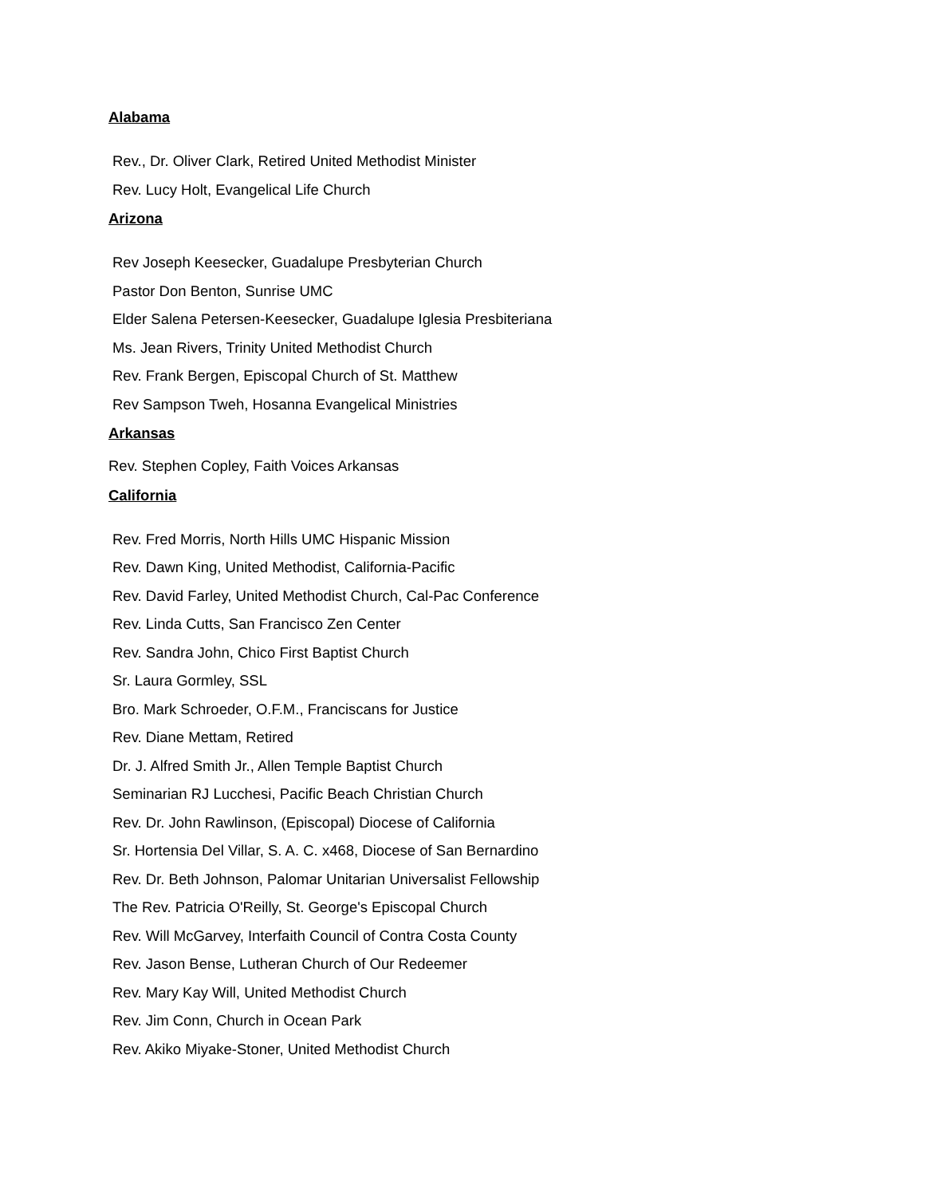Alabama
Rev., Dr. Oliver Clark, Retired United Methodist Minister
Rev. Lucy Holt, Evangelical Life Church
Arizona
Rev Joseph Keesecker, Guadalupe Presbyterian Church
Pastor Don Benton, Sunrise UMC
Elder Salena Petersen-Keesecker, Guadalupe Iglesia Presbiteriana
Ms. Jean Rivers, Trinity United Methodist Church
Rev. Frank Bergen, Episcopal Church of St. Matthew
Rev Sampson Tweh, Hosanna Evangelical Ministries
Arkansas
Rev. Stephen Copley, Faith Voices Arkansas
California
Rev. Fred Morris, North Hills UMC Hispanic Mission
Rev. Dawn King, United Methodist, California-Pacific
Rev. David Farley, United Methodist Church, Cal-Pac Conference
Rev. Linda Cutts, San Francisco Zen Center
Rev. Sandra John, Chico First Baptist Church
Sr. Laura Gormley, SSL
Bro. Mark Schroeder, O.F.M., Franciscans for Justice
Rev. Diane Mettam, Retired
Dr. J. Alfred Smith Jr., Allen Temple Baptist Church
Seminarian RJ Lucchesi, Pacific Beach Christian Church
Rev. Dr. John Rawlinson, (Episcopal) Diocese of California
Sr. Hortensia Del Villar, S. A. C. x468, Diocese of San Bernardino
Rev. Dr. Beth Johnson, Palomar Unitarian Universalist Fellowship
The Rev. Patricia O'Reilly, St. George's Episcopal Church
Rev. Will McGarvey, Interfaith Council of Contra Costa County
Rev. Jason Bense, Lutheran Church of Our Redeemer
Rev. Mary Kay Will, United Methodist Church
Rev. Jim Conn, Church in Ocean Park
Rev. Akiko Miyake-Stoner, United Methodist Church